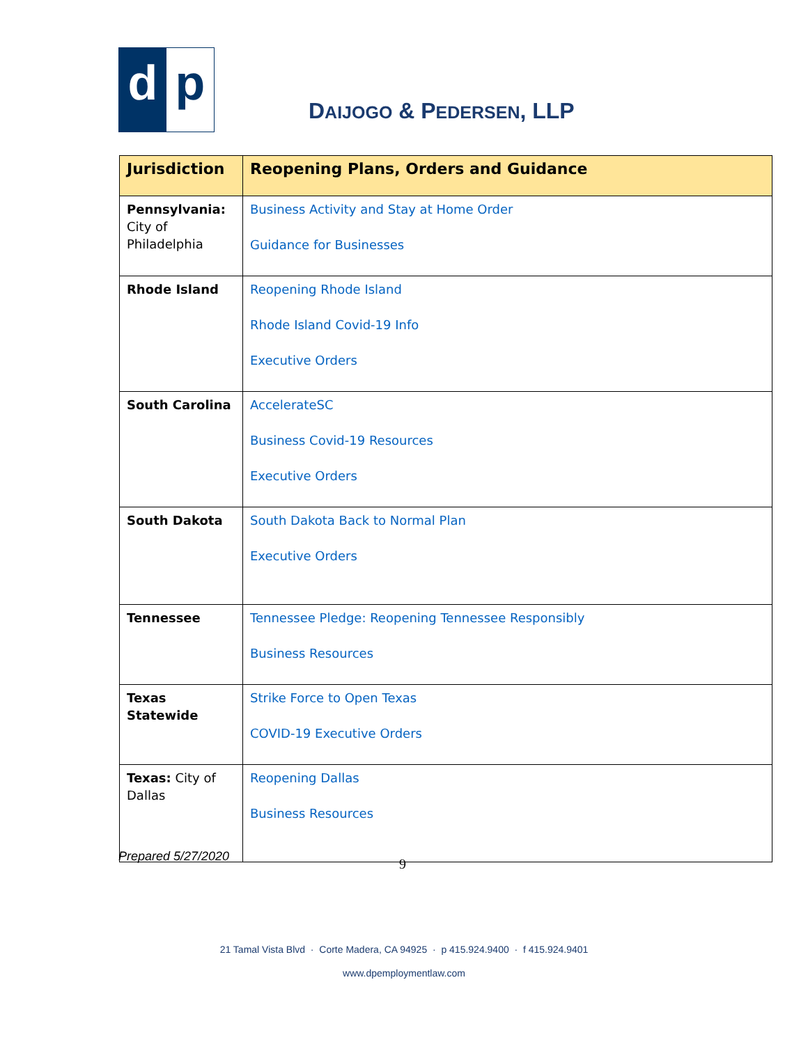d p
DAIJOGO & PEDERSEN, LLP
| Jurisdiction | Reopening Plans, Orders and Guidance |
| --- | --- |
| Pennsylvania: City of Philadelphia | Business Activity and Stay at Home Order Guidance for Businesses |
| Rhode Island | Reopening Rhode Island Rhode Island Covid-19 Info Executive Orders |
| South Carolina | AccelerateSC Business Covid-19 Resources Executive Orders |
| South Dakota | South Dakota Back to Normal Plan Executive Orders |
| Tennessee | Tennessee Pledge: Reopening Tennessee Responsibly Business Resources |
| Texas Statewide | Strike Force to Open Texas COVID-19 Executive Orders |
| Texas: City of Dallas | Reopening Dallas Business Resources |
Prepared 5/27/2020 9
21 Tamal Vista Blvd · Corte Madera, CA 94925 · p 415.924.9400 · f 415.924.9401
www.dpemploymentlaw.com